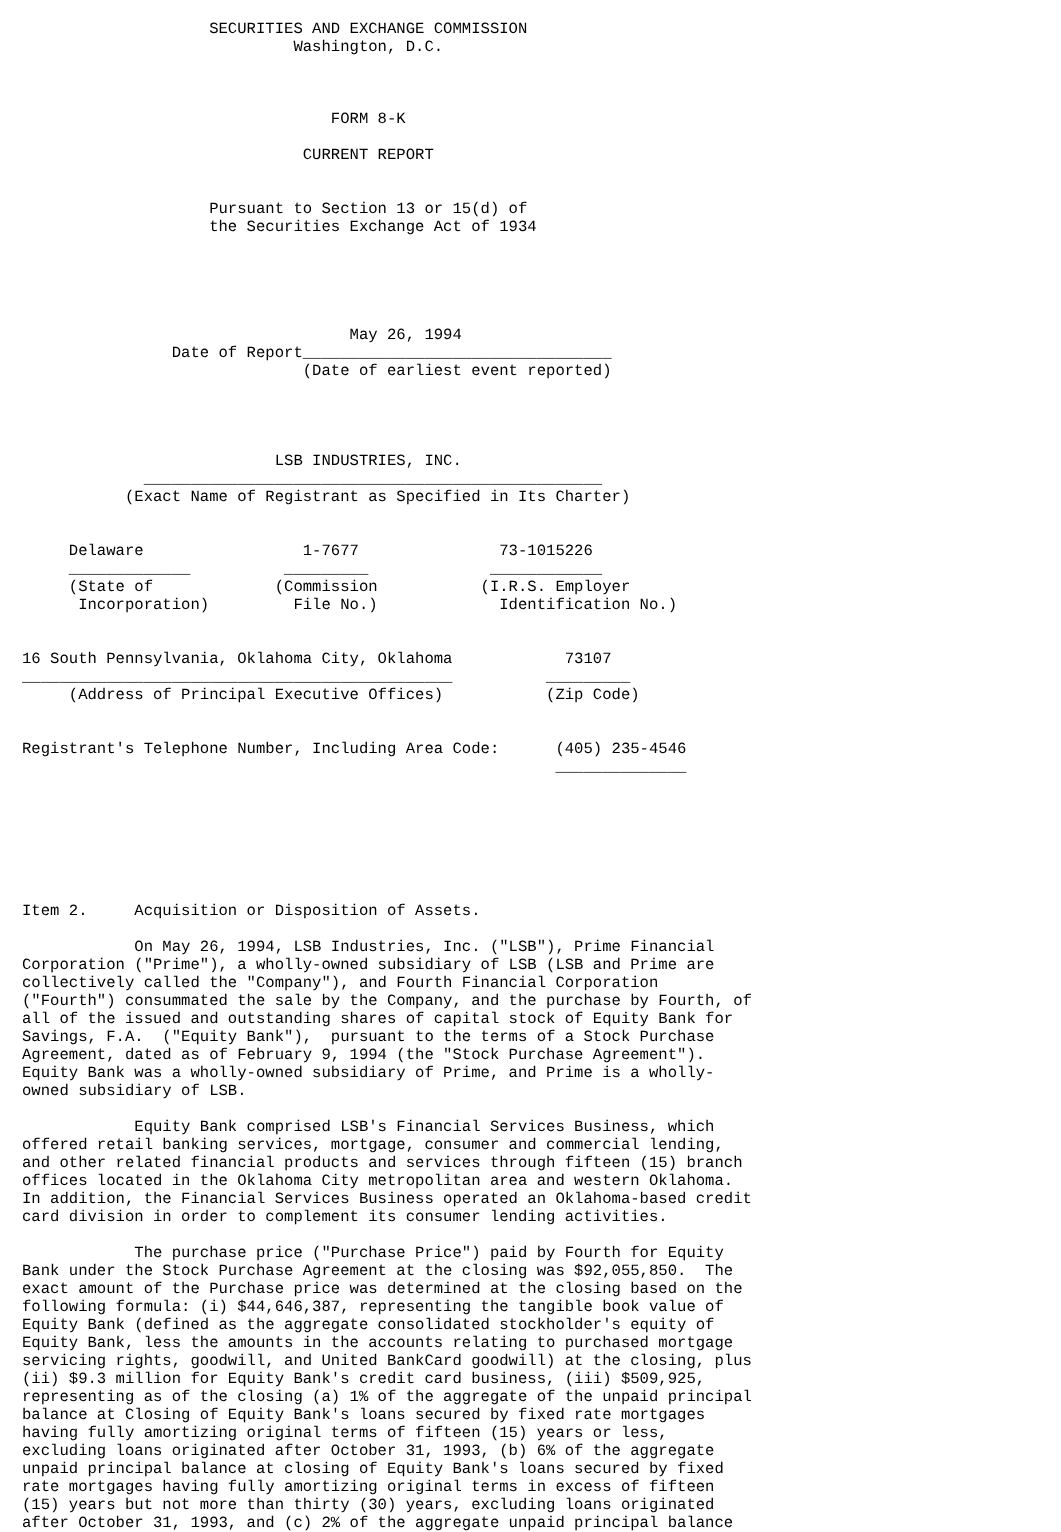SECURITIES AND EXCHANGE COMMISSION
                             Washington, D.C.



                                 FORM 8-K

                              CURRENT REPORT


                    Pursuant to Section 13 or 15(d) of
                    the Securities Exchange Act of 1934





                                   May 26, 1994
                Date of Report_________________________________
                              (Date of earliest event reported)




                           LSB INDUSTRIES, INC.
             _________________________________________________
           (Exact Name of Registrant as Specified in Its Charter)


     Delaware                 1-7677               73-1015226
     _____________          _________             ____________
     (State of             (Commission           (I.R.S. Employer
      Incorporation)         File No.)             Identification No.)


16 South Pennsylvania, Oklahoma City, Oklahoma            73107
______________________________________________          _________
     (Address of Principal Executive Offices)           (Zip Code)


Registrant's Telephone Number, Including Area Code:      (405) 235-4546
                                                         ______________







Item 2.     Acquisition or Disposition of Assets.

            On May 26, 1994, LSB Industries, Inc. ("LSB"), Prime Financial
Corporation ("Prime"), a wholly-owned subsidiary of LSB (LSB and Prime are
collectively called the "Company"), and Fourth Financial Corporation
("Fourth") consummated the sale by the Company, and the purchase by Fourth, of
all of the issued and outstanding shares of capital stock of Equity Bank for
Savings, F.A.  ("Equity Bank"),  pursuant to the terms of a Stock Purchase
Agreement, dated as of February 9, 1994 (the "Stock Purchase Agreement").
Equity Bank was a wholly-owned subsidiary of Prime, and Prime is a wholly-
owned subsidiary of LSB.

            Equity Bank comprised LSB's Financial Services Business, which
offered retail banking services, mortgage, consumer and commercial lending,
and other related financial products and services through fifteen (15) branch
offices located in the Oklahoma City metropolitan area and western Oklahoma.
In addition, the Financial Services Business operated an Oklahoma-based credit
card division in order to complement its consumer lending activities.

            The purchase price ("Purchase Price") paid by Fourth for Equity
Bank under the Stock Purchase Agreement at the closing was $92,055,850.  The
exact amount of the Purchase price was determined at the closing based on the
following formula: (i) $44,646,387, representing the tangible book value of
Equity Bank (defined as the aggregate consolidated stockholder's equity of
Equity Bank, less the amounts in the accounts relating to purchased mortgage
servicing rights, goodwill, and United BankCard goodwill) at the closing, plus
(ii) $9.3 million for Equity Bank's credit card business, (iii) $509,925,
representing as of the closing (a) 1% of the aggregate of the unpaid principal
balance at Closing of Equity Bank's loans secured by fixed rate mortgages
having fully amortizing original terms of fifteen (15) years or less,
excluding loans originated after October 31, 1993, (b) 6% of the aggregate
unpaid principal balance at closing of Equity Bank's loans secured by fixed
rate mortgages having fully amortizing original terms in excess of fifteen
(15) years but not more than thirty (30) years, excluding loans originated
after October 31, 1993, and (c) 2% of the aggregate unpaid principal balance